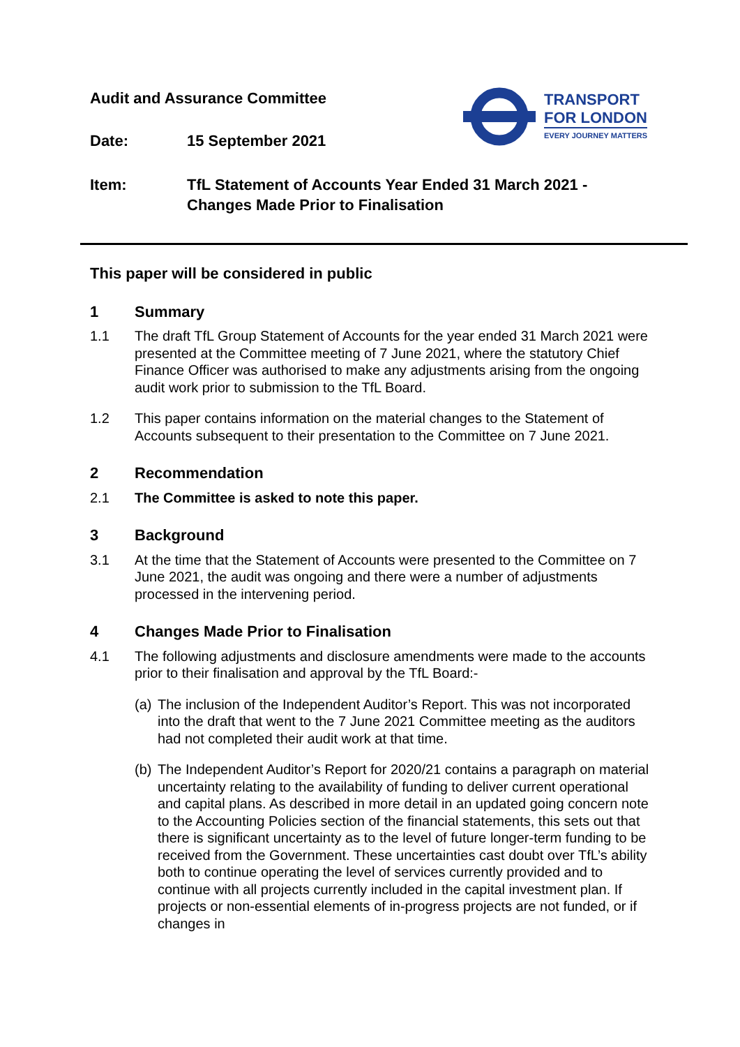Audit and Assurance Committee
Date: 15 September 2021
Item: TfL Statement of Accounts Year Ended 31 March 2021 -
Changes Made Prior to Finalisation
TRANSPORT
FOR LONDON
EVERY JOURNEY MATTERS
This paper will be considered in public
1 Summary
1.1 The draft TfL Group Statement of Accounts for the year ended 31 March 2021 were presented at the Committee meeting of 7 June 2021, where the statutory Chief Finance Officer was authorised to make any adjustments arising from the ongoing audit work prior to submission to the TfL Board.
1.2 This paper contains information on the material changes to the Statement of Accounts subsequent to their presentation to the Committee on 7 June 2021.
2 Recommendation
2.1 The Committee is asked to note this paper.
3 Background
3.1 At the time that the Statement of Accounts were presented to the Committee on 7 June 2021, the audit was ongoing and there were a number of adjustments processed in the intervening period.
4 Changes Made Prior to Finalisation
4.1 The following adjustments and disclosure amendments were made to the accounts prior to their finalisation and approval by the TfL Board:-
(a) The inclusion of the Independent Auditor’s Report. This was not incorporated into the draft that went to the 7 June 2021 Committee meeting as the auditors had not completed their audit work at that time.
(b) The Independent Auditor’s Report for 2020/21 contains a paragraph on material uncertainty relating to the availability of funding to deliver current operational and capital plans. As described in more detail in an updated going concern note to the Accounting Policies section of the financial statements, this sets out that there is significant uncertainty as to the level of future longer-term funding to be received from the Government. These uncertainties cast doubt over TfL’s ability both to continue operating the level of services currently provided and to continue with all projects currently included in the capital investment plan. If projects or non-essential elements of in-progress projects are not funded, or if changes in